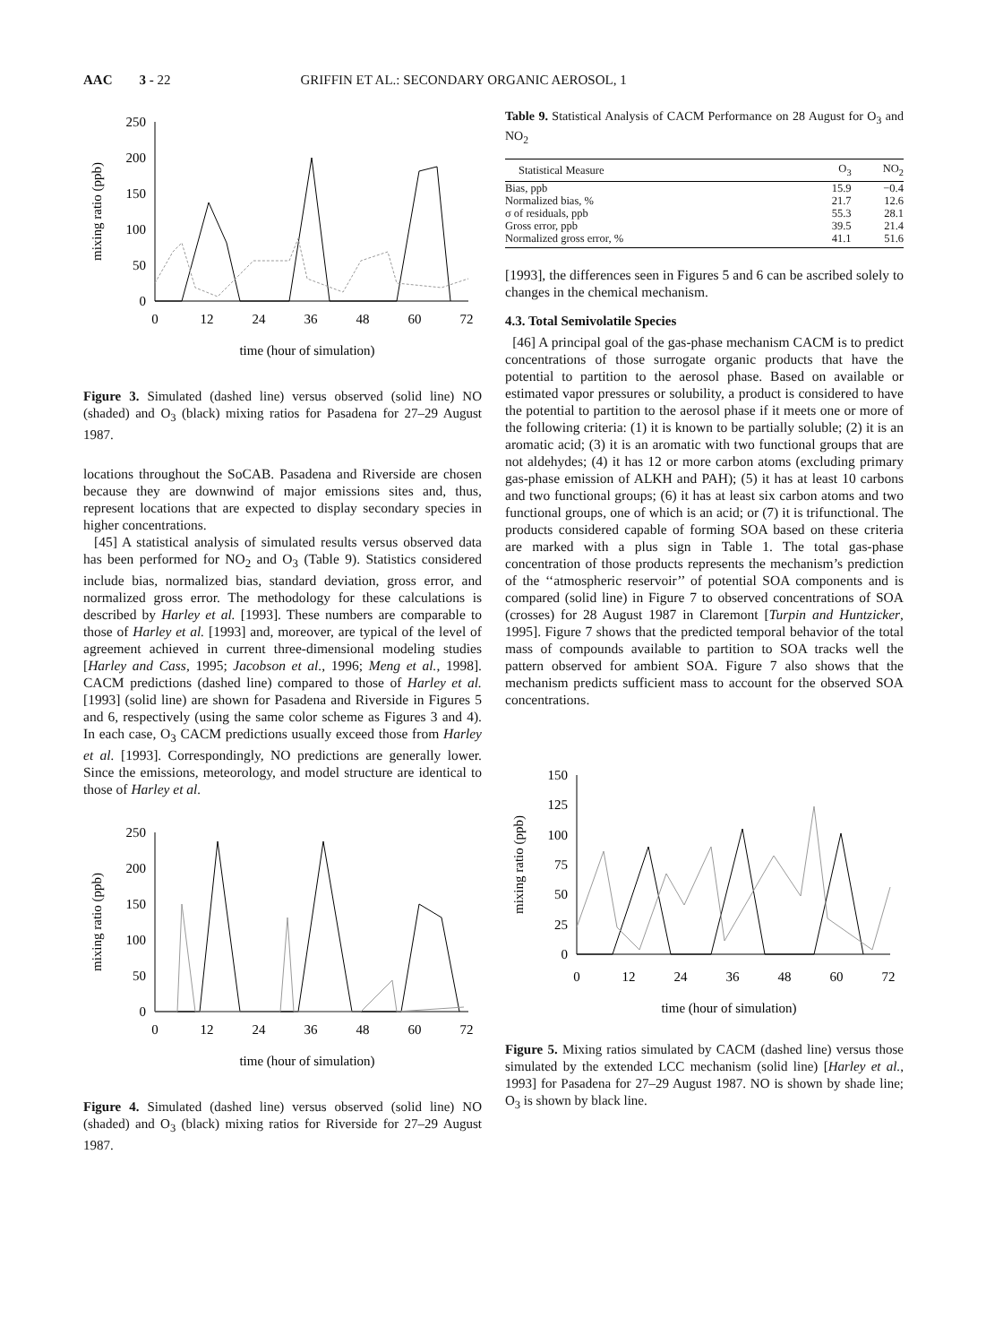AAC 3 - 22 GRIFFIN ET AL.: SECONDARY ORGANIC AEROSOL, 1
250
200
150
100
50
0
0
12
24
36
48
60
72
time (hour of simulation)
mixing ratio (ppb)
Figure 3. Simulated (dashed line) versus observed (solid line) NO (shaded) and O<sub>3</sub> (black) mixing ratios for Pasadena for 27–29 August 1987.
locations throughout the SoCAB. Pasadena and Riverside are chosen because they are downwind of major emissions sites and, thus, represent locations that are expected to display secondary species in higher concentrations.
[45] A statistical analysis of simulated results versus observed data has been performed for NO<sub>2</sub> and O<sub>3</sub> (Table 9). Statistics considered include bias, normalized bias, standard deviation, gross error, and normalized gross error. The methodology for these calculations is described by Harley et al. [1993]. These numbers are comparable to those of Harley et al. [1993] and, moreover, are typical of the level of agreement achieved in current three-dimensional modeling studies [Harley and Cass, 1995; Jacobson et al., 1996; Meng et al., 1998]. CACM predictions (dashed line) compared to those of Harley et al. [1993] (solid line) are shown for Pasadena and Riverside in Figures 5 and 6, respectively (using the same color scheme as Figures 3 and 4). In each case, O<sub>3</sub> CACM predictions usually exceed those from Harley et al. [1993]. Correspondingly, NO predictions are generally lower. Since the emissions, meteorology, and model structure are identical to those of Harley et al.
250
200
150
100
50
0
0
12
24
36
48
60
72
time (hour of simulation)
mixing ratio (ppb)
Figure 4. Simulated (dashed line) versus observed (solid line) NO (shaded) and O<sub>3</sub> (black) mixing ratios for Riverside for 27–29 August 1987.
Table 9. Statistical Analysis of CACM Performance on 28 August for O<sub>3</sub> and NO<sub>2</sub>
| Statistical Measure | O<sub>3</sub> | NO<sub>2</sub> |
| --- | --- | --- |
| Bias, ppb | 15.9 | −0.4 |
| Normalized bias, % | 21.7 | 12.6 |
| σ of residuals, ppb | 55.3 | 28.1 |
| Gross error, ppb | 39.5 | 21.4 |
| Normalized gross error, % | 41.1 | 51.6 |
[1993], the differences seen in Figures 5 and 6 can be ascribed solely to changes in the chemical mechanism.
4.3. Total Semivolatile Species
[46] A principal goal of the gas-phase mechanism CACM is to predict concentrations of those surrogate organic products that have the potential to partition to the aerosol phase. Based on available or estimated vapor pressures or solubility, a product is considered to have the potential to partition to the aerosol phase if it meets one or more of the following criteria: (1) it is known to be partially soluble; (2) it is an aromatic acid; (3) it is an aromatic with two functional groups that are not aldehydes; (4) it has 12 or more carbon atoms (excluding primary gas-phase emission of ALKH and PAH); (5) it has at least 10 carbons and two functional groups; (6) it has at least six carbon atoms and two functional groups, one of which is an acid; or (7) it is trifunctional. The products considered capable of forming SOA based on these criteria are marked with a plus sign in Table 1. The total gas-phase concentration of those products represents the mechanism’s prediction of the ‘‘atmospheric reservoir’’ of potential SOA components and is compared (solid line) in Figure 7 to observed concentrations of SOA (crosses) for 28 August 1987 in Claremont [Turpin and Huntzicker, 1995]. Figure 7 shows that the predicted temporal behavior of the total mass of compounds available to partition to SOA tracks well the pattern observed for ambient SOA. Figure 7 also shows that the mechanism predicts sufficient mass to account for the observed SOA concentrations.
150
125
100
75
50
25
0
0
12
24
36
48
60
72
time (hour of simulation)
mixing ratio (ppb)
Figure 5. Mixing ratios simulated by CACM (dashed line) versus those simulated by the extended LCC mechanism (solid line) [Harley et al., 1993] for Pasadena for 27–29 August 1987. NO is shown by shade line; O<sub>3</sub> is shown by black line.